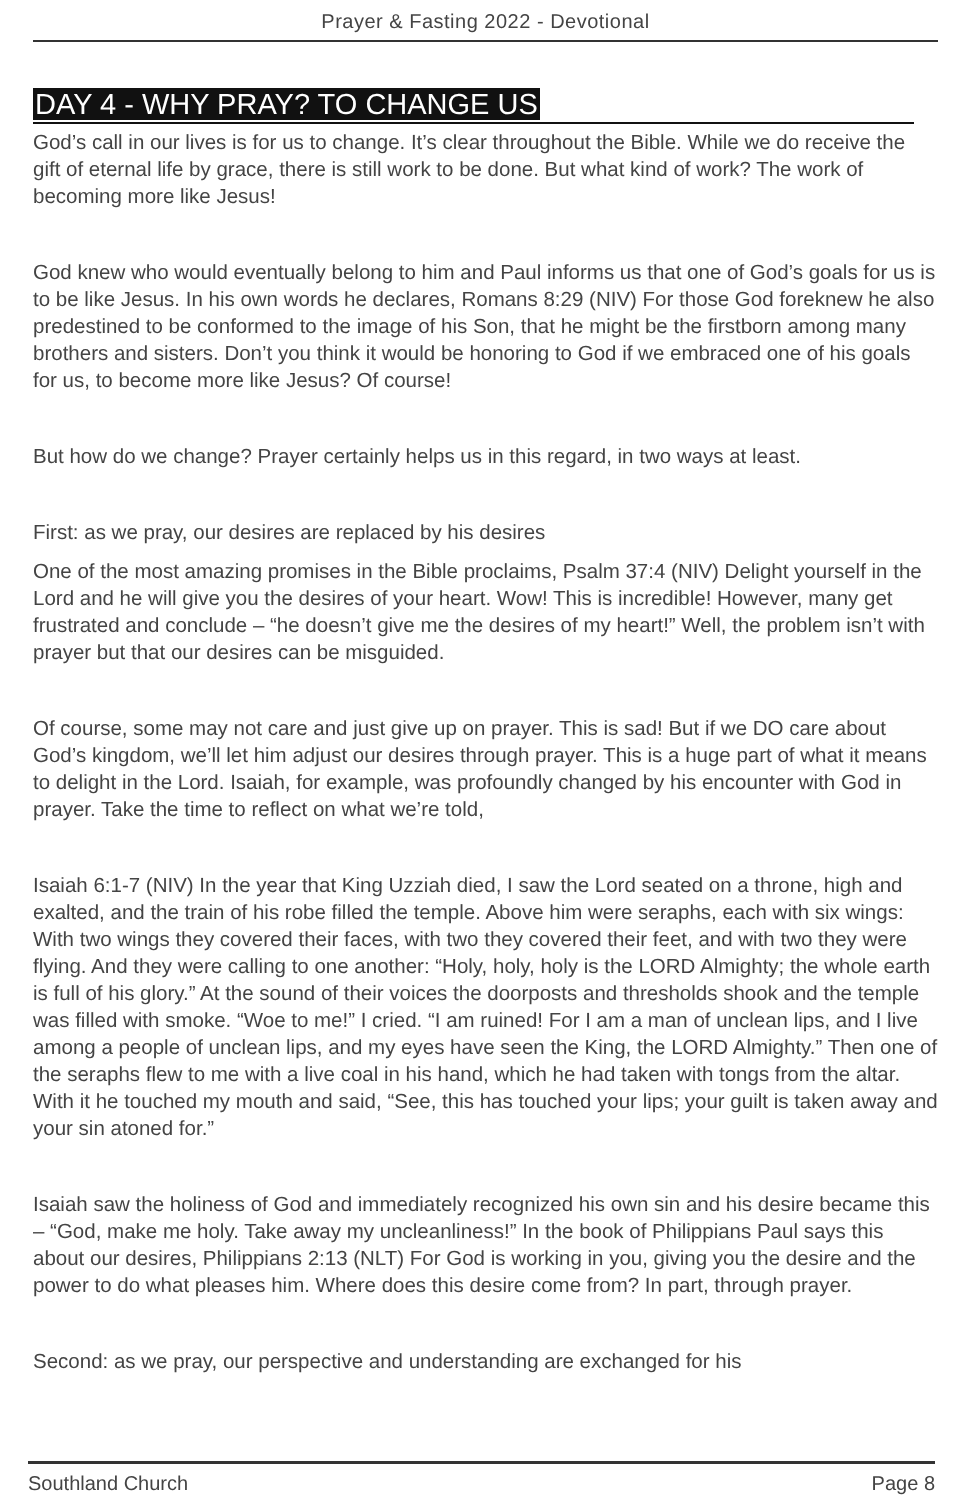Prayer & Fasting 2022 - Devotional
DAY 4 - WHY PRAY? TO CHANGE US
God’s call in our lives is for us to change. It’s clear throughout the Bible. While we do receive the gift of eternal life by grace, there is still work to be done. But what kind of work? The work of becoming more like Jesus!
God knew who would eventually belong to him and Paul informs us that one of God’s goals for us is to be like Jesus. In his own words he declares, Romans 8:29 (NIV) For those God foreknew he also predestined to be conformed to the image of his Son, that he might be the firstborn among many brothers and sisters. Don’t you think it would be honoring to God if we embraced one of his goals for us, to become more like Jesus? Of course!
But how do we change? Prayer certainly helps us in this regard, in two ways at least.
First: as we pray, our desires are replaced by his desires
One of the most amazing promises in the Bible proclaims, Psalm 37:4 (NIV) Delight yourself in the Lord and he will give you the desires of your heart. Wow! This is incredible! However, many get frustrated and conclude – “he doesn’t give me the desires of my heart!” Well, the problem isn’t with prayer but that our desires can be misguided.
Of course, some may not care and just give up on prayer. This is sad! But if we DO care about God’s kingdom, we’ll let him adjust our desires through prayer. This is a huge part of what it means to delight in the Lord. Isaiah, for example, was profoundly changed by his encounter with God in prayer. Take the time to reflect on what we’re told,
Isaiah 6:1-7 (NIV) In the year that King Uzziah died, I saw the Lord seated on a throne, high and exalted, and the train of his robe filled the temple. Above him were seraphs, each with six wings: With two wings they covered their faces, with two they covered their feet, and with two they were flying. And they were calling to one another: “Holy, holy, holy is the LORD Almighty; the whole earth is full of his glory.” At the sound of their voices the doorposts and thresholds shook and the temple was filled with smoke. “Woe to me!” I cried. “I am ruined! For I am a man of unclean lips, and I live among a people of unclean lips, and my eyes have seen the King, the LORD Almighty.” Then one of the seraphs flew to me with a live coal in his hand, which he had taken with tongs from the altar. With it he touched my mouth and said, “See, this has touched your lips; your guilt is taken away and your sin atoned for.”
Isaiah saw the holiness of God and immediately recognized his own sin and his desire became this – “God, make me holy. Take away my uncleanliness!” In the book of Philippians Paul says this about our desires, Philippians 2:13 (NLT) For God is working in you, giving you the desire and the power to do what pleases him. Where does this desire come from? In part, through prayer.
Second: as we pray, our perspective and understanding are exchanged for his
Southland Church Page 8